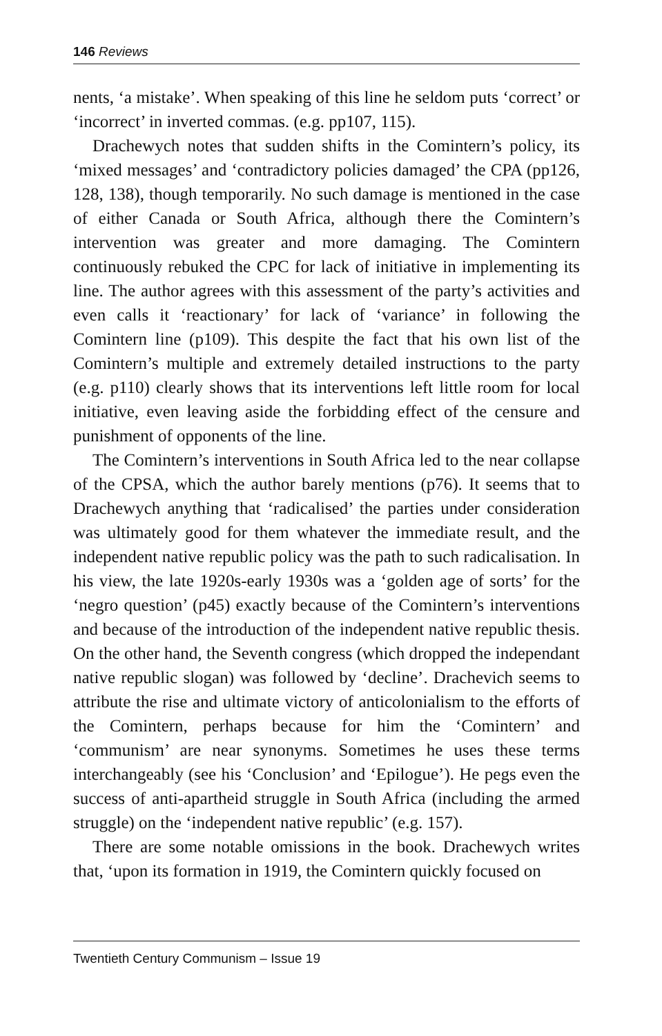146 Reviews
nents, ‘a mistake’. When speaking of this line he seldom puts ‘correct’ or ‘incorrect’ in inverted commas. (e.g. pp107, 115).
Drachewych notes that sudden shifts in the Comintern’s policy, its ‘mixed messages’ and ‘contradictory policies damaged’ the CPA (pp126, 128, 138), though temporarily. No such damage is mentioned in the case of either Canada or South Africa, although there the Comintern’s intervention was greater and more damaging. The Comintern continuously rebuked the CPC for lack of initiative in implementing its line. The author agrees with this assessment of the party’s activities and even calls it ‘reactionary’ for lack of ‘variance’ in following the Comintern line (p109). This despite the fact that his own list of the Comintern’s multiple and extremely detailed instructions to the party (e.g. p110) clearly shows that its interventions left little room for local initiative, even leaving aside the forbidding effect of the censure and punishment of opponents of the line.
The Comintern’s interventions in South Africa led to the near collapse of the CPSA, which the author barely mentions (p76). It seems that to Drachewych anything that ‘radicalised’ the parties under consideration was ultimately good for them whatever the immediate result, and the independent native republic policy was the path to such radicalisation. In his view, the late 1920s-early 1930s was a ‘golden age of sorts’ for the ‘negro question’ (p45) exactly because of the Comintern’s interventions and because of the introduction of the independent native republic thesis. On the other hand, the Seventh congress (which dropped the independant native republic slogan) was followed by ‘decline’. Drachevich seems to attribute the rise and ultimate victory of anticolonialism to the efforts of the Comintern, perhaps because for him the ‘Comintern’ and ‘communism’ are near synonyms. Sometimes he uses these terms interchangeably (see his ‘Conclusion’ and ‘Epilogue’). He pegs even the success of anti-apartheid struggle in South Africa (including the armed struggle) on the ‘independent native republic’ (e.g. 157).
There are some notable omissions in the book. Drachewych writes that, ‘upon its formation in 1919, the Comintern quickly focused on
Twentieth Century Communism – Issue 19